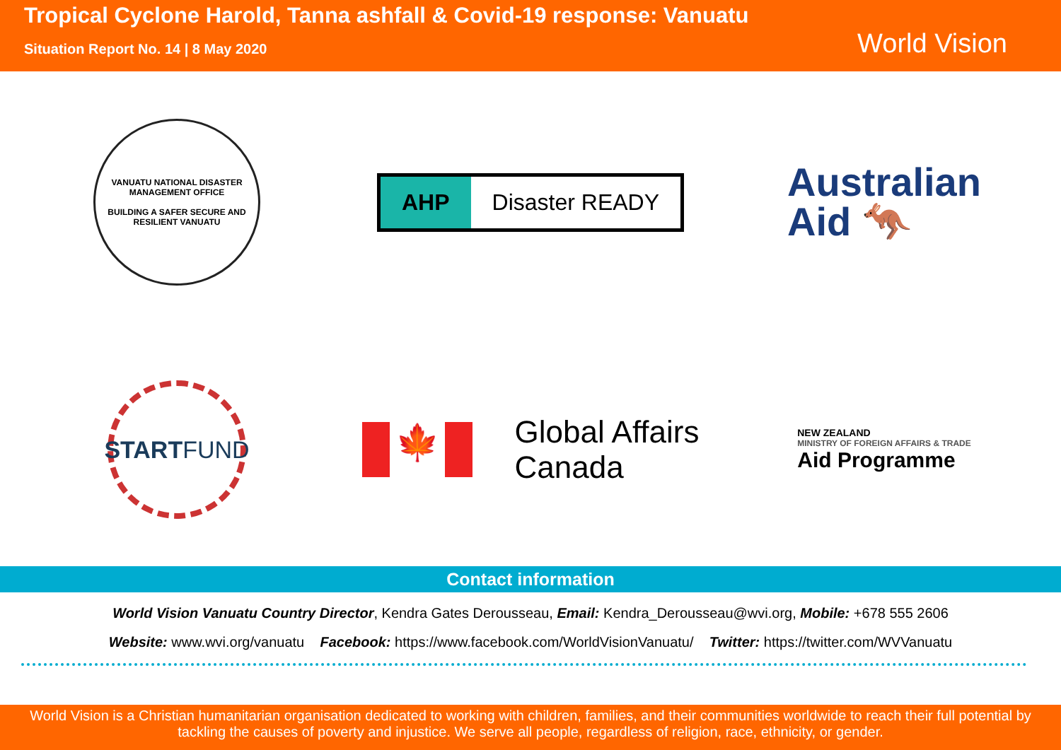Tropical Cyclone Harold, Tanna ashfall & Covid-19 response: Vanuatu
Situation Report No. 14 | 8 May 2020
World Vision
VANUATU NATIONAL DISASTER MANAGEMENT OFFICE
BUILDING A SAFER SECURE AND RESILIENT VANUATU
AHP Disaster READY
Australian
Aid 🦘
START
FUND
🍁
Global Affairs
Canada
NEW ZEALAND
MINISTRY OF FOREIGN AFFAIRS & TRADE
Aid Programme
Contact information
World Vision Vanuatu Country Director, Kendra Gates Derousseau, Email: Kendra_Derousseau@wvi.org, Mobile: +678 555 2606
Website: www.wvi.org/vanuatu Facebook: https://www.facebook.com/WorldVisionVanuatu/ Twitter: https://twitter.com/WVVanuatu
World Vision is a Christian humanitarian organisation dedicated to working with children, families, and their communities worldwide to reach their full potential by tackling the causes of poverty and injustice. We serve all people, regardless of religion, race, ethnicity, or gender.